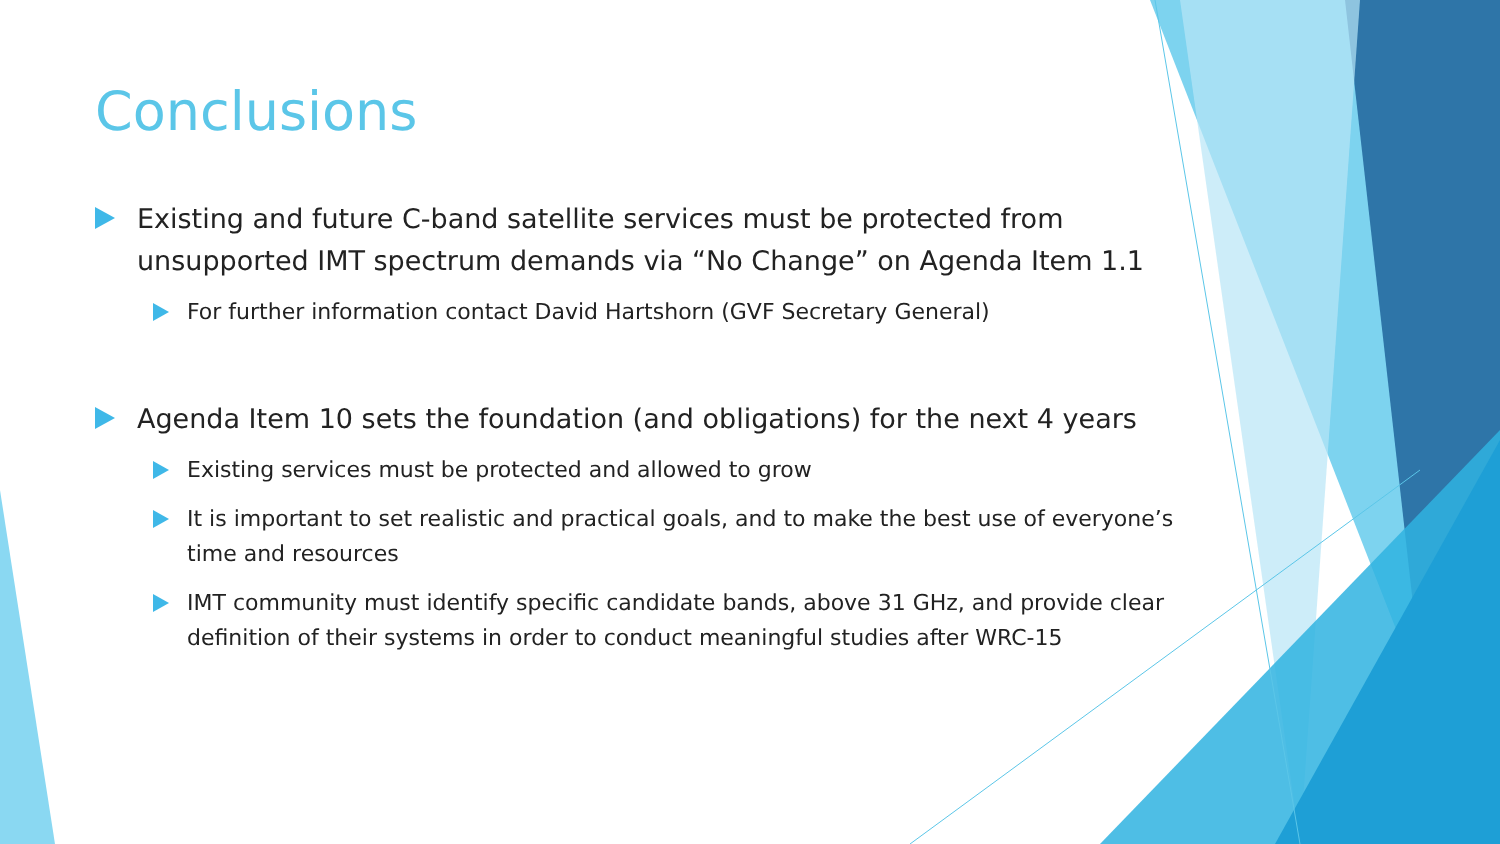Conclusions
Existing and future C-band satellite services must be protected from unsupported IMT spectrum demands via “No Change” on Agenda Item 1.1
For further information contact David Hartshorn (GVF Secretary General)
Agenda Item 10 sets the foundation (and obligations) for the next 4 years
Existing services must be protected and allowed to grow
It is important to set realistic and practical goals, and to make the best use of everyone’s time and resources
IMT community must identify specific candidate bands, above 31 GHz, and provide clear definition of their systems in order to conduct meaningful studies after WRC-15